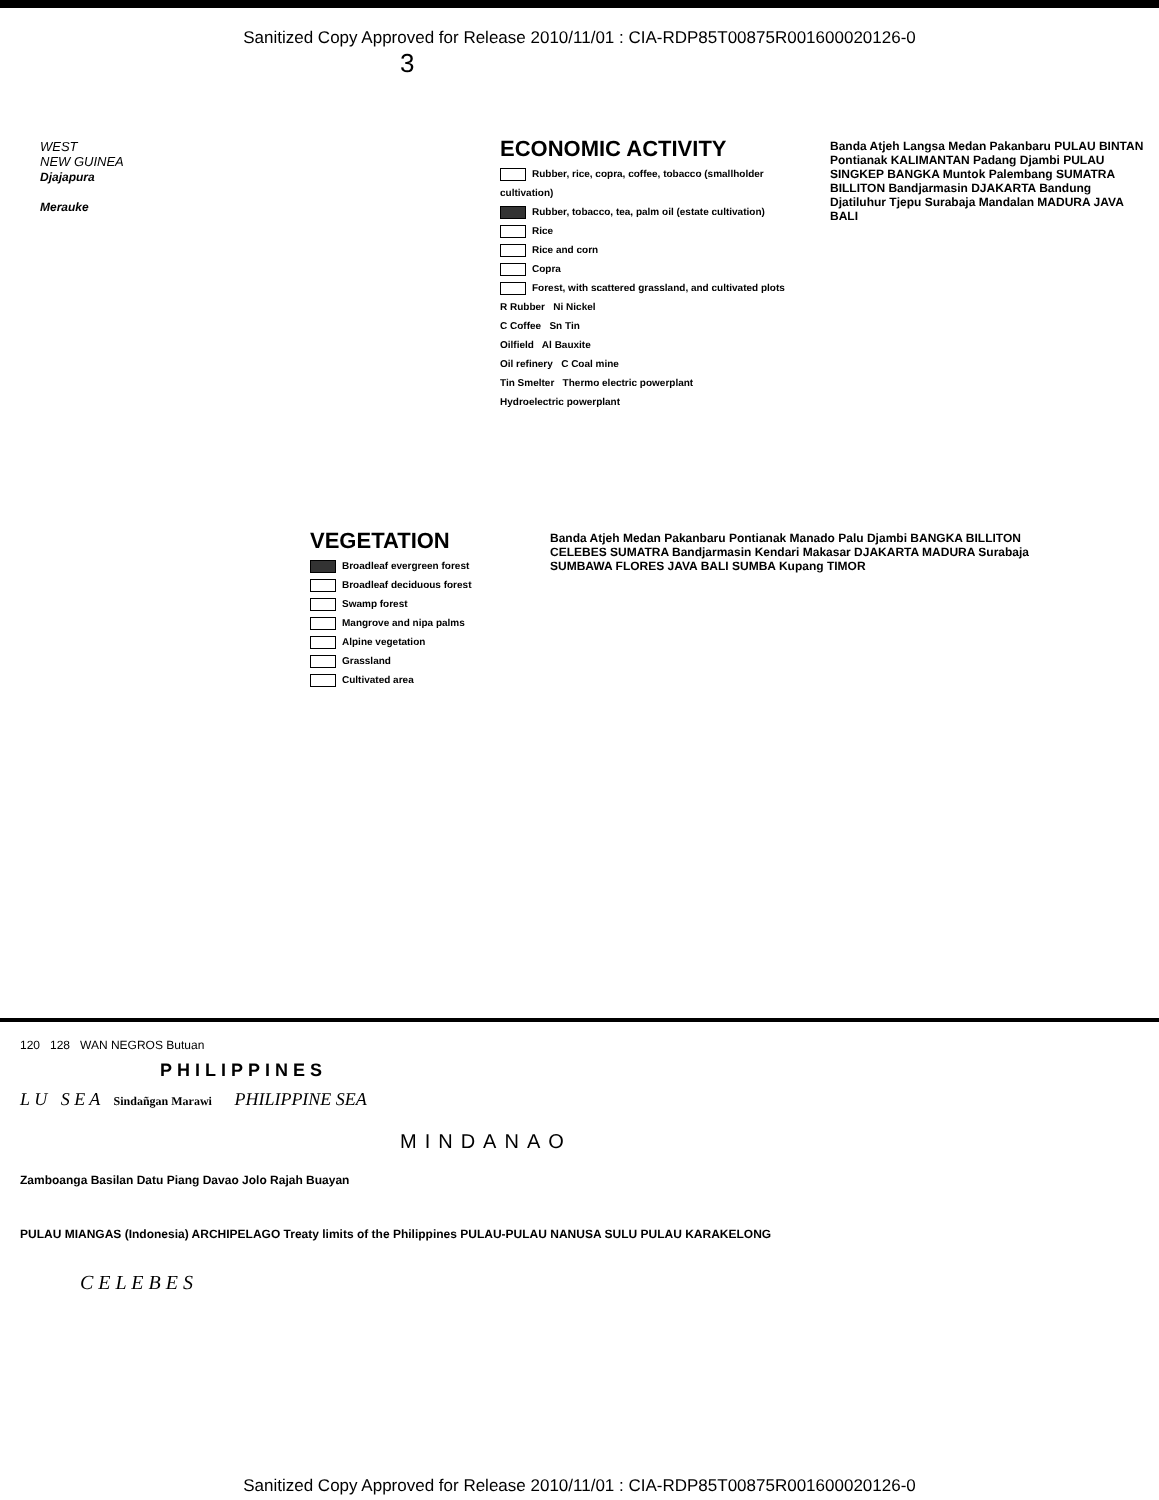Sanitized Copy Approved for Release 2010/11/01 : CIA-RDP85T00875R001600020126-0
3
WEST
NEW GUINEA
Djajapura
Merauke
ECONOMIC ACTIVITY
Rubber, rice, copra, coffee, tobacco (smallholder cultivation)
Rubber, tobacco, tea, palm oil (estate cultivation)
Rice
Rice and corn
Copra
Forest, with scattered grassland, and cultivated plots
R Rubber Ni Nickel
C Coffee Sn Tin
Oilfield Al Bauxite
Oil refinery C Coal mine
Tin Smelter Thermo electric powerplant
Hydroelectric powerplant
Banda Atjeh Langsa Medan Pakanbaru PULAU BINTAN Pontianak KALIMANTAN Padang Djambi PULAU SINGKEP BANGKA Muntok Palembang SUMATRA BILLITON Bandjarmasin DJAKARTA Bandung Djatiluhur Tjepu Surabaja Mandalan MADURA JAVA BALI
VEGETATION
Broadleaf evergreen forest
Broadleaf deciduous forest
Swamp forest
Mangrove and nipa palms
Alpine vegetation
Grassland
Cultivated area
Banda Atjeh Medan Pakanbaru Pontianak Manado Palu Djambi BANGKA BILLITON CELEBES SUMATRA Bandjarmasin Kendari Makasar DJAKARTA MADURA Surabaja SUMBAWA FLORES JAVA BALI SUMBA Kupang TIMOR
120 128 WAN NEGROS Butuan
PHILIPPINES
L U S E A Sindañgan Marawi PHILIPPINE SEA
MINDANAO
Zamboanga Basilan Datu Piang Davao Jolo Rajah Buayan
PULAU MIANGAS (Indonesia) ARCHIPELAGO Treaty limits of the Philippines PULAU-PULAU NANUSA SULU PULAU KARAKELONG
C E L E B E S
Sanitized Copy Approved for Release 2010/11/01 : CIA-RDP85T00875R001600020126-0